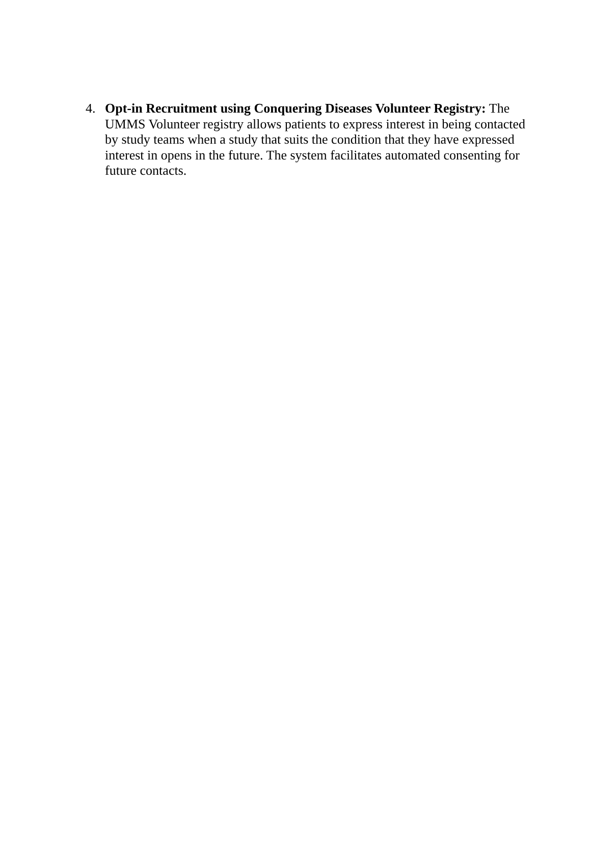4. Opt-in Recruitment using Conquering Diseases Volunteer Registry: The UMMS Volunteer registry allows patients to express interest in being contacted by study teams when a study that suits the condition that they have expressed interest in opens in the future. The system facilitates automated consenting for future contacts.